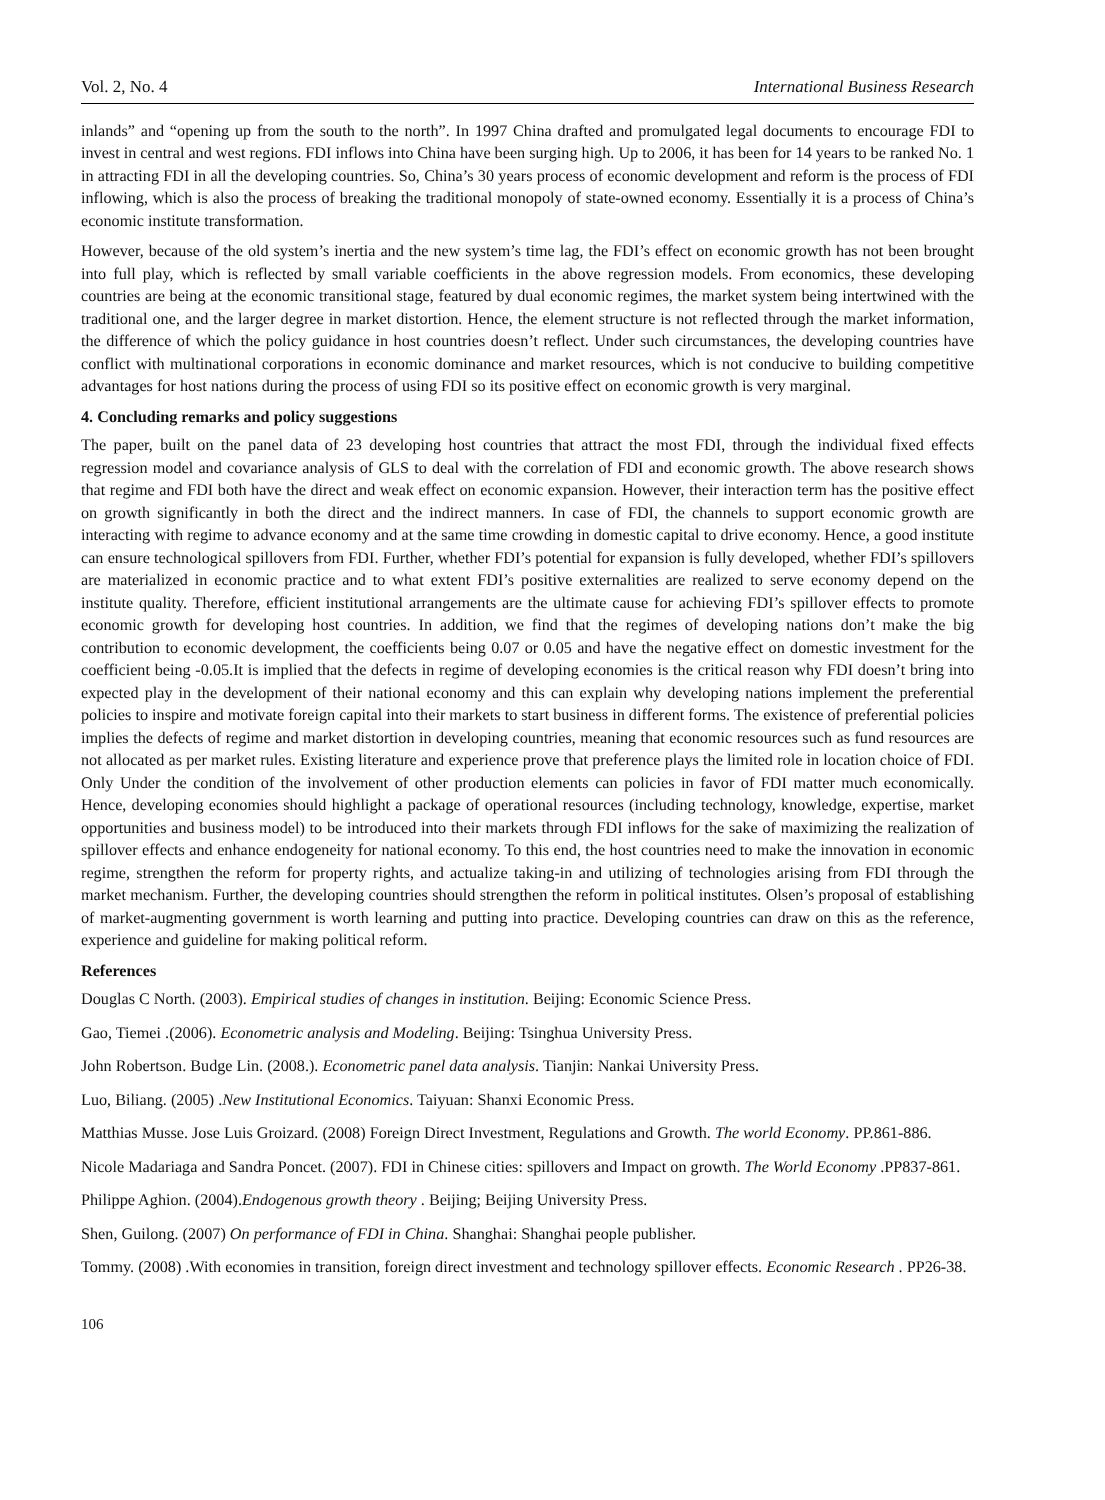Vol. 2, No. 4 International Business Research
inlands” and “opening up from the south to the north”. In 1997 China drafted and promulgated legal documents to encourage FDI to invest in central and west regions. FDI inflows into China have been surging high. Up to 2006, it has been for 14 years to be ranked No. 1 in attracting FDI in all the developing countries. So, China’s 30 years process of economic development and reform is the process of FDI inflowing, which is also the process of breaking the traditional monopoly of state-owned economy. Essentially it is a process of China’s economic institute transformation.
However, because of the old system’s inertia and the new system’s time lag, the FDI’s effect on economic growth has not been brought into full play, which is reflected by small variable coefficients in the above regression models. From economics, these developing countries are being at the economic transitional stage, featured by dual economic regimes, the market system being intertwined with the traditional one, and the larger degree in market distortion. Hence, the element structure is not reflected through the market information, the difference of which the policy guidance in host countries doesn’t reflect. Under such circumstances, the developing countries have conflict with multinational corporations in economic dominance and market resources, which is not conducive to building competitive advantages for host nations during the process of using FDI so its positive effect on economic growth is very marginal.
4. Concluding remarks and policy suggestions
The paper, built on the panel data of 23 developing host countries that attract the most FDI, through the individual fixed effects regression model and covariance analysis of GLS to deal with the correlation of FDI and economic growth. The above research shows that regime and FDI both have the direct and weak effect on economic expansion. However, their interaction term has the positive effect on growth significantly in both the direct and the indirect manners. In case of FDI, the channels to support economic growth are interacting with regime to advance economy and at the same time crowding in domestic capital to drive economy. Hence, a good institute can ensure technological spillovers from FDI. Further, whether FDI’s potential for expansion is fully developed, whether FDI’s spillovers are materialized in economic practice and to what extent FDI’s positive externalities are realized to serve economy depend on the institute quality. Therefore, efficient institutional arrangements are the ultimate cause for achieving FDI’s spillover effects to promote economic growth for developing host countries. In addition, we find that the regimes of developing nations don’t make the big contribution to economic development, the coefficients being 0.07 or 0.05 and have the negative effect on domestic investment for the coefficient being -0.05.It is implied that the defects in regime of developing economies is the critical reason why FDI doesn’t bring into expected play in the development of their national economy and this can explain why developing nations implement the preferential policies to inspire and motivate foreign capital into their markets to start business in different forms. The existence of preferential policies implies the defects of regime and market distortion in developing countries, meaning that economic resources such as fund resources are not allocated as per market rules. Existing literature and experience prove that preference plays the limited role in location choice of FDI. Only Under the condition of the involvement of other production elements can policies in favor of FDI matter much economically. Hence, developing economies should highlight a package of operational resources (including technology, knowledge, expertise, market opportunities and business model) to be introduced into their markets through FDI inflows for the sake of maximizing the realization of spillover effects and enhance endogeneity for national economy. To this end, the host countries need to make the innovation in economic regime, strengthen the reform for property rights, and actualize taking-in and utilizing of technologies arising from FDI through the market mechanism. Further, the developing countries should strengthen the reform in political institutes. Olsen’s proposal of establishing of market-augmenting government is worth learning and putting into practice. Developing countries can draw on this as the reference, experience and guideline for making political reform.
References
Douglas C North. (2003). Empirical studies of changes in institution. Beijing: Economic Science Press.
Gao, Tiemei .(2006). Econometric analysis and Modeling. Beijing: Tsinghua University Press.
John Robertson. Budge Lin. (2008.). Econometric panel data analysis. Tianjin: Nankai University Press.
Luo, Biliang. (2005) .New Institutional Economics. Taiyuan: Shanxi Economic Press.
Matthias Musse. Jose Luis Groizard. (2008) Foreign Direct Investment, Regulations and Growth. The world Economy. PP.861-886.
Nicole Madariaga and Sandra Poncet. (2007). FDI in Chinese cities: spillovers and Impact on growth. The World Economy .PP837-861.
Philippe Aghion. (2004).Endogenous growth theory . Beijing; Beijing University Press.
Shen, Guilong. (2007) On performance of FDI in China. Shanghai: Shanghai people publisher.
Tommy. (2008) .With economies in transition, foreign direct investment and technology spillover effects. Economic Research . PP26-38.
106